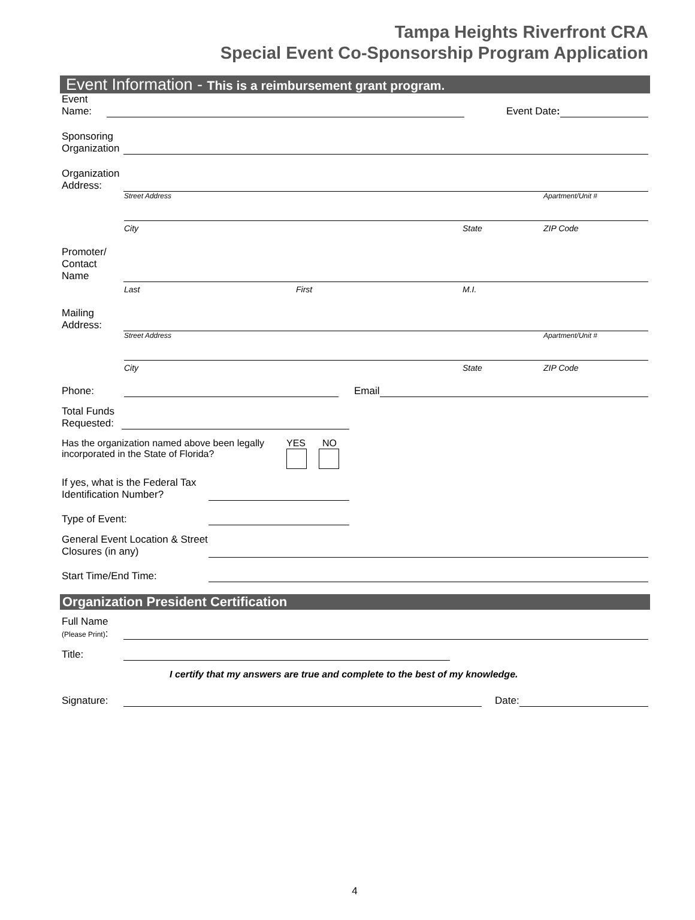Tampa Heights Riverfront CRA
Special Event Co-Sponsorship Program Application
Event Information - This is a reimbursement grant program.
Event
Name:
Event Date:
Sponsoring
Organization
Organization
Address:
Street Address Apartment/Unit #
City State ZIP Code
Promoter/
Contact
Name
Last First M.I.
Mailing
Address:
Street Address Apartment/Unit #
City State ZIP Code
Phone:
Email
Total Funds
Requested:
Has the organization named above been legally incorporated in the State of Florida?
YES NO
If yes, what is the Federal Tax Identification Number?
Type of Event:
General Event Location & Street Closures (in any)
Start Time/End Time:
Organization President Certification
Full Name
(Please Print):
Title:
I certify that my answers are true and complete to the best of my knowledge.
Signature:
Date:
4